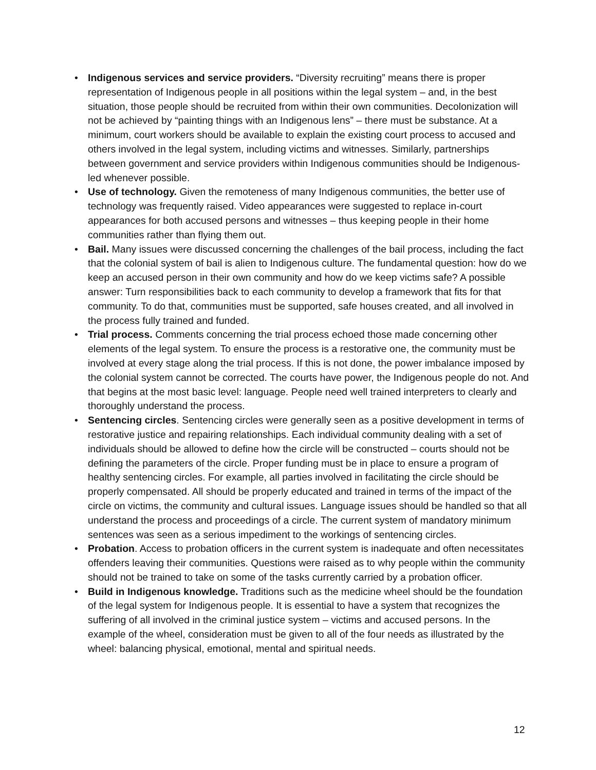• Indigenous services and service providers. “Diversity recruiting” means there is proper representation of Indigenous people in all positions within the legal system – and, in the best situation, those people should be recruited from within their own communities. Decolonization will not be achieved by “painting things with an Indigenous lens” – there must be substance. At a minimum, court workers should be available to explain the existing court process to accused and others involved in the legal system, including victims and witnesses. Similarly, partnerships between government and service providers within Indigenous communities should be Indigenous-led whenever possible.
• Use of technology. Given the remoteness of many Indigenous communities, the better use of technology was frequently raised. Video appearances were suggested to replace in-court appearances for both accused persons and witnesses – thus keeping people in their home communities rather than flying them out.
• Bail. Many issues were discussed concerning the challenges of the bail process, including the fact that the colonial system of bail is alien to Indigenous culture. The fundamental question: how do we keep an accused person in their own community and how do we keep victims safe? A possible answer: Turn responsibilities back to each community to develop a framework that fits for that community. To do that, communities must be supported, safe houses created, and all involved in the process fully trained and funded.
• Trial process. Comments concerning the trial process echoed those made concerning other elements of the legal system. To ensure the process is a restorative one, the community must be involved at every stage along the trial process. If this is not done, the power imbalance imposed by the colonial system cannot be corrected. The courts have power, the Indigenous people do not. And that begins at the most basic level: language. People need well trained interpreters to clearly and thoroughly understand the process.
• Sentencing circles. Sentencing circles were generally seen as a positive development in terms of restorative justice and repairing relationships. Each individual community dealing with a set of individuals should be allowed to define how the circle will be constructed – courts should not be defining the parameters of the circle. Proper funding must be in place to ensure a program of healthy sentencing circles. For example, all parties involved in facilitating the circle should be properly compensated. All should be properly educated and trained in terms of the impact of the circle on victims, the community and cultural issues. Language issues should be handled so that all understand the process and proceedings of a circle. The current system of mandatory minimum sentences was seen as a serious impediment to the workings of sentencing circles.
• Probation. Access to probation officers in the current system is inadequate and often necessitates offenders leaving their communities. Questions were raised as to why people within the community should not be trained to take on some of the tasks currently carried by a probation officer.
• Build in Indigenous knowledge. Traditions such as the medicine wheel should be the foundation of the legal system for Indigenous people. It is essential to have a system that recognizes the suffering of all involved in the criminal justice system – victims and accused persons. In the example of the wheel, consideration must be given to all of the four needs as illustrated by the wheel: balancing physical, emotional, mental and spiritual needs.
12